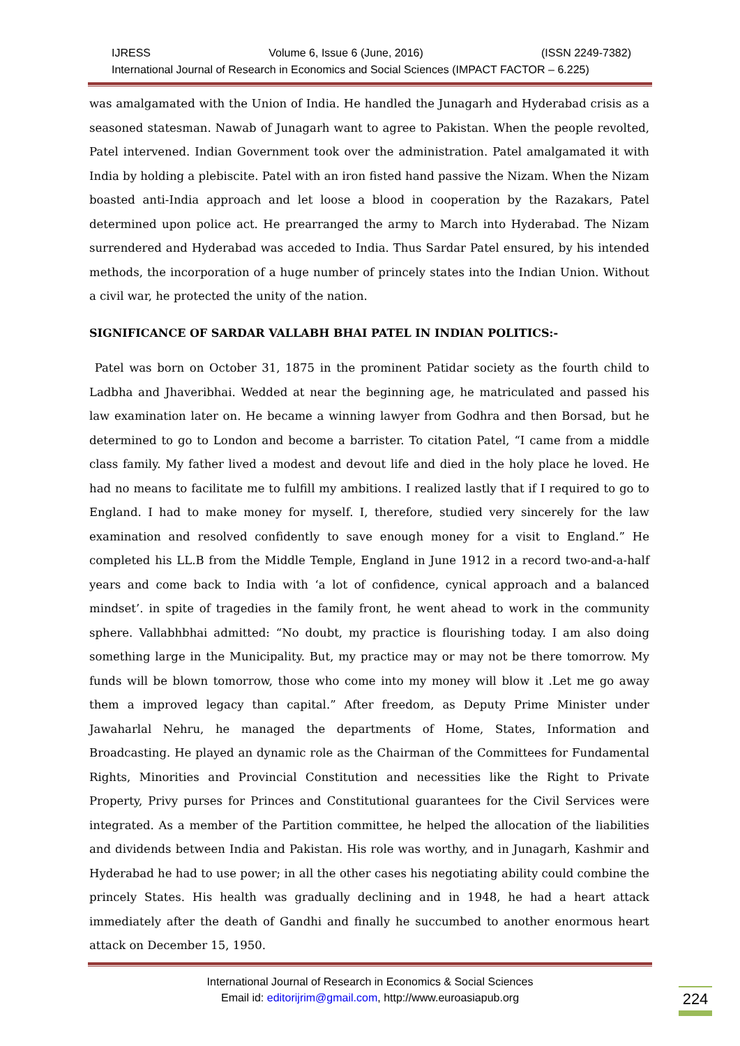IJRESS Volume 6, Issue 6 (June, 2016) (ISSN 2249-7382)
International Journal of Research in Economics and Social Sciences (IMPACT FACTOR – 6.225)
was amalgamated with the Union of India. He handled the Junagarh and Hyderabad crisis as a seasoned statesman. Nawab of Junagarh want to agree to Pakistan. When the people revolted, Patel intervened. Indian Government took over the administration. Patel amalgamated it with India by holding a plebiscite. Patel with an iron fisted hand passive the Nizam. When the Nizam boasted anti-India approach and let loose a blood in cooperation by the Razakars, Patel determined upon police act. He prearranged the army to March into Hyderabad. The Nizam surrendered and Hyderabad was acceded to India. Thus Sardar Patel ensured, by his intended methods, the incorporation of a huge number of princely states into the Indian Union. Without a civil war, he protected the unity of the nation.
SIGNIFICANCE OF SARDAR VALLABH BHAI PATEL IN INDIAN POLITICS:-
Patel was born on October 31, 1875 in the prominent Patidar society as the fourth child to Ladbha and Jhaveribhai. Wedded at near the beginning age, he matriculated and passed his law examination later on. He became a winning lawyer from Godhra and then Borsad, but he determined to go to London and become a barrister. To citation Patel, “I came from a middle class family. My father lived a modest and devout life and died in the holy place he loved. He had no means to facilitate me to fulfill my ambitions. I realized lastly that if I required to go to England. I had to make money for myself. I, therefore, studied very sincerely for the law examination and resolved confidently to save enough money for a visit to England.” He completed his LL.B from the Middle Temple, England in June 1912 in a record two-and-a-half years and come back to India with ‘a lot of confidence, cynical approach and a balanced mindset’. in spite of tragedies in the family front, he went ahead to work in the community sphere. Vallabhbhai admitted: “No doubt, my practice is flourishing today. I am also doing something large in the Municipality. But, my practice may or may not be there tomorrow. My funds will be blown tomorrow, those who come into my money will blow it .Let me go away them a improved legacy than capital.” After freedom, as Deputy Prime Minister under Jawaharlal Nehru, he managed the departments of Home, States, Information and Broadcasting. He played an dynamic role as the Chairman of the Committees for Fundamental Rights, Minorities and Provincial Constitution and necessities like the Right to Private Property, Privy purses for Princes and Constitutional guarantees for the Civil Services were integrated. As a member of the Partition committee, he helped the allocation of the liabilities and dividends between India and Pakistan. His role was worthy, and in Junagarh, Kashmir and Hyderabad he had to use power; in all the other cases his negotiating ability could combine the princely States. His health was gradually declining and in 1948, he had a heart attack immediately after the death of Gandhi and finally he succumbed to another enormous heart attack on December 15, 1950.
International Journal of Research in Economics & Social Sciences
Email id: editorijrim@gmail.com, http://www.euroasiapub.org
224